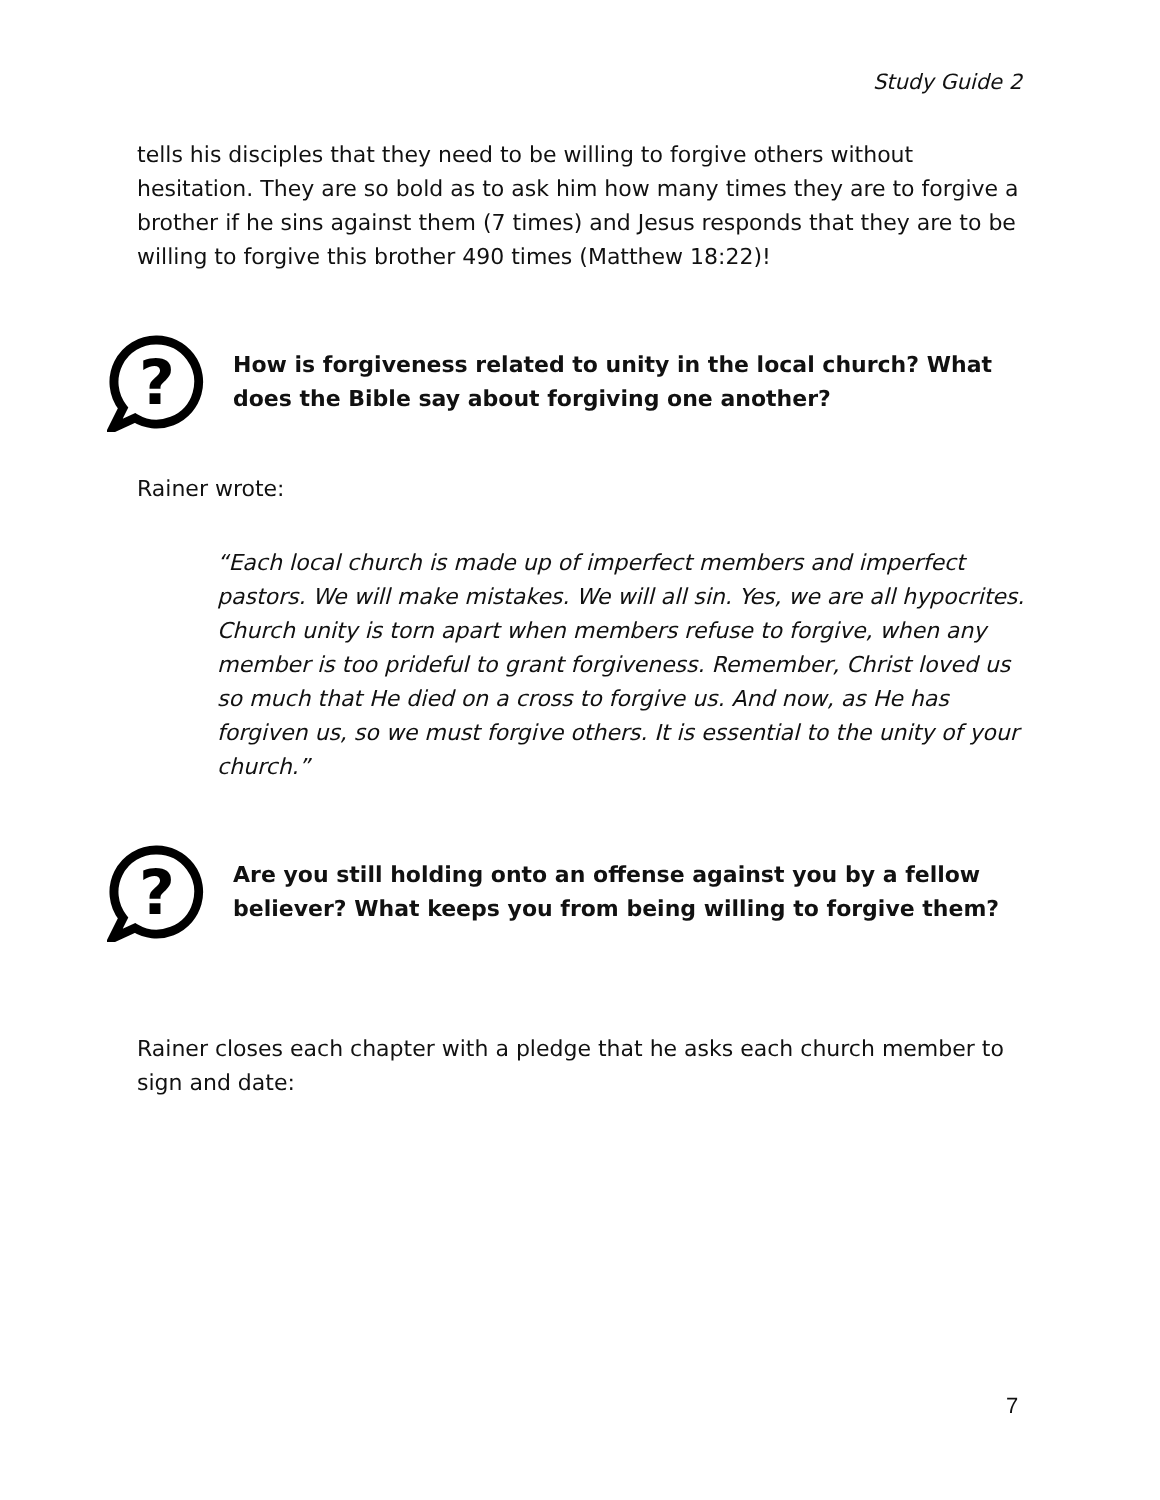Study Guide 2
tells his disciples that they need to be willing to forgive others without hesitation. They are so bold as to ask him how many times they are to forgive a brother if he sins against them (7 times) and Jesus responds that they are to be willing to forgive this brother 490 times (Matthew 18:22)!
?
How is forgiveness related to unity in the local church? What does the Bible say about forgiving one another?
Rainer wrote:
“Each local church is made up of imperfect members and imperfect pastors. We will make mistakes. We will all sin. Yes, we are all hypocrites. Church unity is torn apart when members refuse to forgive, when any member is too prideful to grant forgiveness. Remember, Christ loved us so much that He died on a cross to forgive us. And now, as He has forgiven us, so we must forgive others. It is essential to the unity of your church.”
?
Are you still holding onto an offense against you by a fellow believer? What keeps you from being willing to forgive them?
Rainer closes each chapter with a pledge that he asks each church member to sign and date:
7